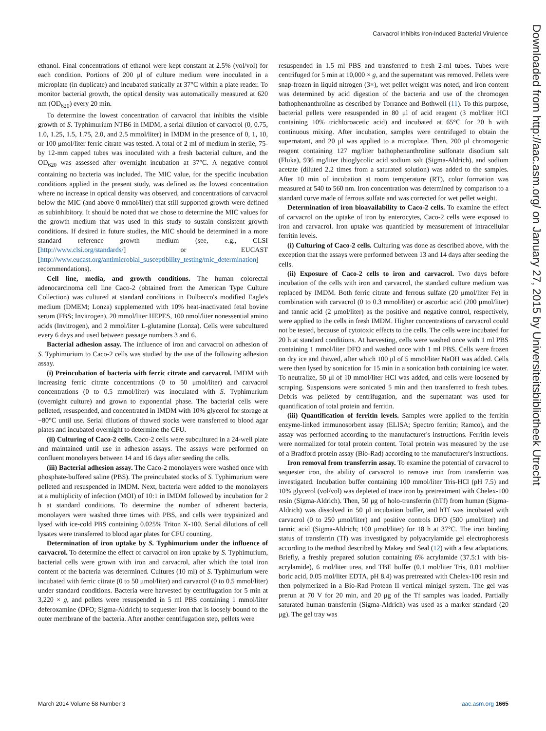Carvacrol Inhibits Iron-Induced Bacterial Virulence
Downloaded from http://aac.asm.org/ on January 27, 2015 by Universiteitsbibliotheek Utrecht
ethanol. Final concentrations of ethanol were kept constant at 2.5% (vol/vol) for each condition. Portions of 200 μl of culture medium were inoculated in a microplate (in duplicate) and incubated statically at 37°C within a plate reader. To monitor bacterial growth, the optical density was automatically measured at 620 nm (OD<sub>620</sub>) every 20 min.
To determine the lowest concentration of carvacrol that inhibits the visible growth of S. Typhimurium NTB6 in IMDM, a serial dilution of carvacrol (0, 0.75, 1.0, 1.25, 1.5, 1.75, 2.0, and 2.5 mmol/liter) in IMDM in the presence of 0, 1, 10, or 100 μmol/liter ferric citrate was tested. A total of 2 ml of medium in sterile, 75- by 12-mm capped tubes was inoculated with a fresh bacterial culture, and the OD<sub>620</sub> was assessed after overnight incubation at 37°C. A negative control containing no bacteria was included. The MIC value, for the specific incubation conditions applied in the present study, was defined as the lowest concentration where no increase in optical density was observed, and concentrations of carvacrol below the MIC (and above 0 mmol/liter) that still supported growth were defined as subinhibitory. It should be noted that we chose to determine the MIC values for the growth medium that was used in this study to sustain consistent growth conditions. If desired in future studies, the MIC should be determined in a more standard reference growth medium (see, e.g., CLSI [http://www.clsi.org/standards/] or EUCAST [http://www.eucast.org/antimicrobial_susceptibility_testing/mic_determination] recommendations).
Cell line, media, and growth conditions. The human colorectal adenocarcinoma cell line Caco-2 (obtained from the American Type Culture Collection) was cultured at standard conditions in Dulbecco's modified Eagle's medium (DMEM; Lonza) supplemented with 10% heat-inactivated fetal bovine serum (FBS; Invitrogen), 20 mmol/liter HEPES, 100 nmol/liter nonessential amino acids (Invitrogen), and 2 mmol/liter L-glutamine (Lonza). Cells were subcultured every 6 days and used between passage numbers 3 and 6.
Bacterial adhesion assay. The influence of iron and carvacrol on adhesion of S. Typhimurium to Caco-2 cells was studied by the use of the following adhesion assay.
(i) Preincubation of bacteria with ferric citrate and carvacrol. IMDM with increasing ferric citrate concentrations (0 to 50 μmol/liter) and carvacrol concentrations (0 to 0.5 mmol/liter) was inoculated with S. Typhimurium (overnight culture) and grown to exponential phase. The bacterial cells were pelleted, resuspended, and concentrated in IMDM with 10% glycerol for storage at −80°C until use. Serial dilutions of thawed stocks were transferred to blood agar plates and incubated overnight to determine the CFU.
(ii) Culturing of Caco-2 cells. Caco-2 cells were subcultured in a 24-well plate and maintained until use in adhesion assays. The assays were performed on confluent monolayers between 14 and 16 days after seeding the cells.
(iii) Bacterial adhesion assay. The Caco-2 monolayers were washed once with phosphate-buffered saline (PBS). The preincubated stocks of S. Typhimurium were pelleted and resuspended in IMDM. Next, bacteria were added to the monolayers at a multiplicity of infection (MOI) of 10:1 in IMDM followed by incubation for 2 h at standard conditions. To determine the number of adherent bacteria, monolayers were washed three times with PBS, and cells were trypsinized and lysed with ice-cold PBS containing 0.025% Triton X-100. Serial dilutions of cell lysates were transferred to blood agar plates for CFU counting.
Determination of iron uptake by S. Typhimurium under the influence of carvacrol. To determine the effect of carvacrol on iron uptake by S. Typhimurium, bacterial cells were grown with iron and carvacrol, after which the total iron content of the bacteria was determined. Cultures (10 ml) of S. Typhimurium were incubated with ferric citrate (0 to 50 μmol/liter) and carvacrol (0 to 0.5 mmol/liter) under standard conditions. Bacteria were harvested by centrifugation for 5 min at 3,220 × g, and pellets were resuspended in 5 ml PBS containing 1 mmol/liter deferoxamine (DFO; Sigma-Aldrich) to sequester iron that is loosely bound to the outer membrane of the bacteria. After another centrifugation step, pellets were
resuspended in 1.5 ml PBS and transferred to fresh 2-ml tubes. Tubes were centrifuged for 5 min at 10,000 × g, and the supernatant was removed. Pellets were snap-frozen in liquid nitrogen (3×), wet pellet weight was noted, and iron content was determined by acid digestion of the bacteria and use of the chromogen bathophenanthroline as described by Torrance and Bothwell (11). To this purpose, bacterial pellets were resuspended in 80 μl of acid reagent (3 mol/liter HCl containing 10% trichloroacetic acid) and incubated at 65°C for 20 h with continuous mixing. After incubation, samples were centrifuged to obtain the supernatant, and 20 μl was applied to a microplate. Then, 200 μl chromogenic reagent containing 127 mg/liter bathophenanthroline sulfonate disodium salt (Fluka), 936 mg/liter thioglycolic acid sodium salt (Sigma-Aldrich), and sodium acetate (diluted 2.2 times from a saturated solution) was added to the samples. After 10 min of incubation at room temperature (RT), color formation was measured at 540 to 560 nm. Iron concentration was determined by comparison to a standard curve made of ferrous sulfate and was corrected for wet pellet weight.
Determination of iron bioavailability to Caco-2 cells. To examine the effect of carvacrol on the uptake of iron by enterocytes, Caco-2 cells were exposed to iron and carvacrol. Iron uptake was quantified by measurement of intracellular ferritin levels.
(i) Culturing of Caco-2 cells. Culturing was done as described above, with the exception that the assays were performed between 13 and 14 days after seeding the cells.
(ii) Exposure of Caco-2 cells to iron and carvacrol. Two days before incubation of the cells with iron and carvacrol, the standard culture medium was replaced by IMDM. Both ferric citrate and ferrous sulfate (20 μmol/liter Fe) in combination with carvacrol (0 to 0.3 mmol/liter) or ascorbic acid (200 μmol/liter) and tannic acid (2 μmol/liter) as the positive and negative control, respectively, were applied to the cells in fresh IMDM. Higher concentrations of carvacrol could not be tested, because of cytotoxic effects to the cells. The cells were incubated for 20 h at standard conditions. At harvesting, cells were washed once with 1 ml PBS containing 1 mmol/liter DFO and washed once with 1 ml PBS. Cells were frozen on dry ice and thawed, after which 100 μl of 5 mmol/liter NaOH was added. Cells were then lysed by sonication for 15 min in a sonication bath containing ice water. To neutralize, 50 μl of 10 mmol/liter HCl was added, and cells were loosened by scraping. Suspensions were sonicated 5 min and then transferred to fresh tubes. Debris was pelleted by centrifugation, and the supernatant was used for quantification of total protein and ferritin.
(iii) Quantification of ferritin levels. Samples were applied to the ferritin enzyme-linked immunosorbent assay (ELISA; Spectro ferritin; Ramco), and the assay was performed according to the manufacturer's instructions. Ferritin levels were normalized for total protein content. Total protein was measured by the use of a Bradford protein assay (Bio-Rad) according to the manufacturer's instructions.
Iron removal from transferrin assay. To examine the potential of carvacrol to sequester iron, the ability of carvacrol to remove iron from transferrin was investigated. Incubation buffer containing 100 mmol/liter Tris-HCl (pH 7.5) and 10% glycerol (vol/vol) was depleted of trace iron by pretreatment with Chelex-100 resin (Sigma-Aldrich). Then, 50 μg of holo-transferrin (hTf) from human (Sigma-Aldrich) was dissolved in 50 μl incubation buffer, and hTf was incubated with carvacrol (0 to 250 μmol/liter) and positive controls DFO (500 μmol/liter) and tannic acid (Sigma-Aldrich; 100 μmol/liter) for 18 h at 37°C. The iron binding status of transferrin (Tf) was investigated by polyacrylamide gel electrophoresis according to the method described by Makey and Seal (12) with a few adaptations. Briefly, a freshly prepared solution containing 6% acrylamide (37.5:1 with bis-acrylamide), 6 mol/liter urea, and TBE buffer (0.1 mol/liter Tris, 0.01 mol/liter boric acid, 0.05 mol/liter EDTA, pH 8.4) was pretreated with Chelex-100 resin and then polymerized in a Bio-Rad Protean II vertical minigel system. The gel was prerun at 70 V for 20 min, and 20 μg of the Tf samples was loaded. Partially saturated human transferrin (Sigma-Aldrich) was used as a marker standard (20 μg). The gel tray was
March 2014 Volume 58 Number 3 aac.asm.org 1665